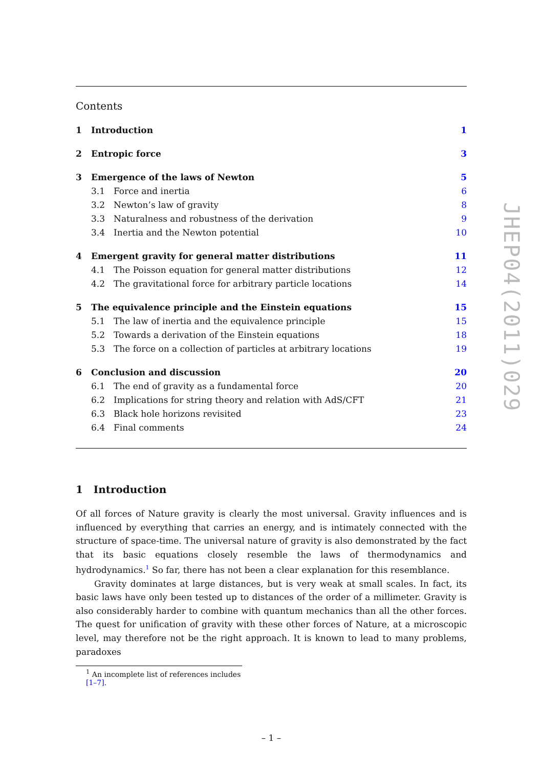Contents
1 Introduction 1
2 Entropic force 3
3 Emergence of the laws of Newton 5
3.1 Force and inertia 6
3.2 Newton’s law of gravity 8
3.3 Naturalness and robustness of the derivation 9
3.4 Inertia and the Newton potential 10
4 Emergent gravity for general matter distributions 11
4.1 The Poisson equation for general matter distributions 12
4.2 The gravitational force for arbitrary particle locations 14
5 The equivalence principle and the Einstein equations 15
5.1 The law of inertia and the equivalence principle 15
5.2 Towards a derivation of the Einstein equations 18
5.3 The force on a collection of particles at arbitrary locations 19
6 Conclusion and discussion 20
6.1 The end of gravity as a fundamental force 20
6.2 Implications for string theory and relation with AdS/CFT 21
6.3 Black hole horizons revisited 23
6.4 Final comments 24
1 Introduction
Of all forces of Nature gravity is clearly the most universal. Gravity influences and is influenced by everything that carries an energy, and is intimately connected with the structure of space-time. The universal nature of gravity is also demonstrated by the fact that its basic equations closely resemble the laws of thermodynamics and hydrodynamics.<sup>1</sup> So far, there has not been a clear explanation for this resemblance.
Gravity dominates at large distances, but is very weak at small scales. In fact, its basic laws have only been tested up to distances of the order of a millimeter. Gravity is also considerably harder to combine with quantum mechanics than all the other forces. The quest for unification of gravity with these other forces of Nature, at a microscopic level, may therefore not be the right approach. It is known to lead to many problems, paradoxes
<sup>1</sup> An incomplete list of references includes [1–7].
– 1 –
JHEP04(2011)029